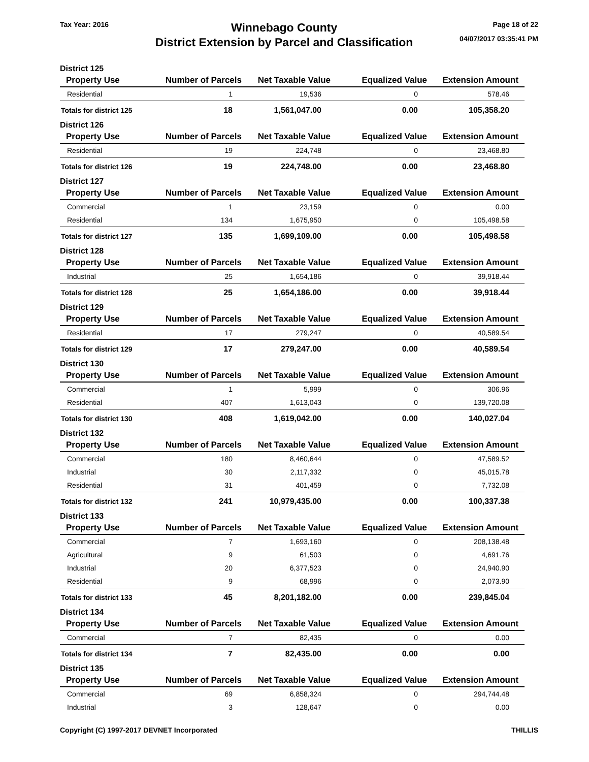Tax Year: 2016
Winnebago County
District Extension by Parcel and Classification
Page 18 of 22
04/07/2017 03:35:41 PM
| District 125 | | | | |
| --- | --- | --- | --- | --- |
| Property Use | Number of Parcels | Net Taxable Value | Equalized Value | Extension Amount |
| Residential | 1 | 19,536 | 0 | 578.46 |
| Totals for district 125 | 18 | 1,561,047.00 | 0.00 | 105,358.20 |
| District 126 | | | | |
| Property Use | Number of Parcels | Net Taxable Value | Equalized Value | Extension Amount |
| Residential | 19 | 224,748 | 0 | 23,468.80 |
| Totals for district 126 | 19 | 224,748.00 | 0.00 | 23,468.80 |
| District 127 | | | | |
| Property Use | Number of Parcels | Net Taxable Value | Equalized Value | Extension Amount |
| Commercial | 1 | 23,159 | 0 | 0.00 |
| Residential | 134 | 1,675,950 | 0 | 105,498.58 |
| Totals for district 127 | 135 | 1,699,109.00 | 0.00 | 105,498.58 |
| District 128 | | | | |
| Property Use | Number of Parcels | Net Taxable Value | Equalized Value | Extension Amount |
| Industrial | 25 | 1,654,186 | 0 | 39,918.44 |
| Totals for district 128 | 25 | 1,654,186.00 | 0.00 | 39,918.44 |
| District 129 | | | | |
| Property Use | Number of Parcels | Net Taxable Value | Equalized Value | Extension Amount |
| Residential | 17 | 279,247 | 0 | 40,589.54 |
| Totals for district 129 | 17 | 279,247.00 | 0.00 | 40,589.54 |
| District 130 | | | | |
| Property Use | Number of Parcels | Net Taxable Value | Equalized Value | Extension Amount |
| Commercial | 1 | 5,999 | 0 | 306.96 |
| Residential | 407 | 1,613,043 | 0 | 139,720.08 |
| Totals for district 130 | 408 | 1,619,042.00 | 0.00 | 140,027.04 |
| District 132 | | | | |
| Property Use | Number of Parcels | Net Taxable Value | Equalized Value | Extension Amount |
| Commercial | 180 | 8,460,644 | 0 | 47,589.52 |
| Industrial | 30 | 2,117,332 | 0 | 45,015.78 |
| Residential | 31 | 401,459 | 0 | 7,732.08 |
| Totals for district 132 | 241 | 10,979,435.00 | 0.00 | 100,337.38 |
| District 133 | | | | |
| Property Use | Number of Parcels | Net Taxable Value | Equalized Value | Extension Amount |
| Commercial | 7 | 1,693,160 | 0 | 208,138.48 |
| Agricultural | 9 | 61,503 | 0 | 4,691.76 |
| Industrial | 20 | 6,377,523 | 0 | 24,940.90 |
| Residential | 9 | 68,996 | 0 | 2,073.90 |
| Totals for district 133 | 45 | 8,201,182.00 | 0.00 | 239,845.04 |
| District 134 | | | | |
| Property Use | Number of Parcels | Net Taxable Value | Equalized Value | Extension Amount |
| Commercial | 7 | 82,435 | 0 | 0.00 |
| Totals for district 134 | 7 | 82,435.00 | 0.00 | 0.00 |
| District 135 | | | | |
| Property Use | Number of Parcels | Net Taxable Value | Equalized Value | Extension Amount |
| Commercial | 69 | 6,858,324 | 0 | 294,744.48 |
| Industrial | 3 | 128,647 | 0 | 0.00 |
Copyright (C) 1997-2017 DEVNET Incorporated
THILLIS